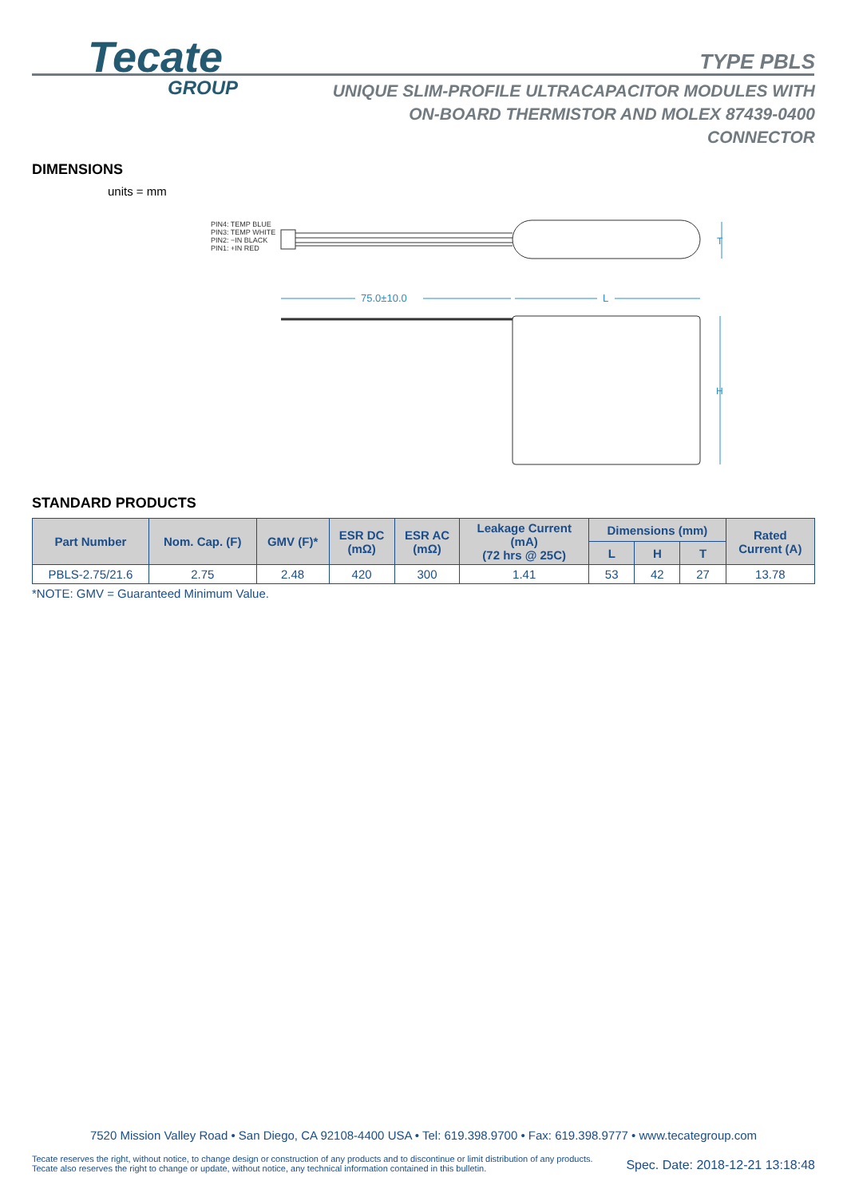Tecate
GROUP
TYPE PBLS
UNIQUE SLIM-PROFILE ULTRACAPACITOR MODULES WITH
ON-BOARD THERMISTOR AND MOLEX 87439-0400
CONNECTOR
DIMENSIONS
units = mm
PIN4: TEMP BLUE
PIN3: TEMP WHITE
PIN2: −IN BLACK
PIN1: +IN RED
T
75.0±10.0
L
H
STANDARD PRODUCTS
| Part Number | Nom. Cap. (F) | GMV (F)* | ESR DC (mΩ) | ESR AC (mΩ) | Leakage Current (mA) (72 hrs @ 25C) | Dimensions (mm) | | | Rated Current (A) |
| --- | --- | --- | --- | --- | --- | --- | --- | --- | --- |
| | | | | | | L | H | T | |
| PBLS-2.75/21.6 | 2.75 | 2.48 | 420 | 300 | 1.41 | 53 | 42 | 27 | 13.78 |
*NOTE: GMV = Guaranteed Minimum Value.
7520 Mission Valley Road • San Diego, CA 92108-4400 USA • Tel: 619.398.9700 • Fax: 619.398.9777 • www.tecategroup.com
Tecate reserves the right, without notice, to change design or construction of any products and to discontinue or limit distribution of any products. Tecate also reserves the right to change or update, without notice, any technical information contained in this bulletin.
Spec. Date: 2018-12-21 13:18:48